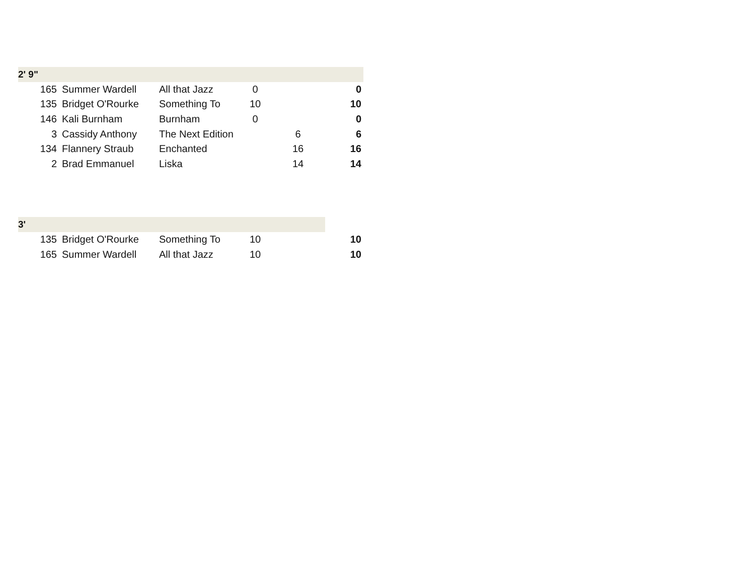| 2' 9" | | | | | |
| --- | --- | --- | --- | --- | --- |
| 165 | Summer Wardell | All that Jazz | 0 | | 0 |
| 135 | Bridget O'Rourke | Something To | 10 | | 10 |
| 146 | Kali Burnham | Burnham | 0 | | 0 |
| 3 | Cassidy Anthony | The Next Edition | | 6 | 6 |
| 134 | Flannery Straub | Enchanted | | 16 | 16 |
| 2 | Brad Emmanuel | Liska | | 14 | 14 |
| 3' | | | | | |
| 135 | Bridget O'Rourke | Something To | 10 | | 10 |
| 165 | Summer Wardell | All that Jazz | 10 | | 10 |